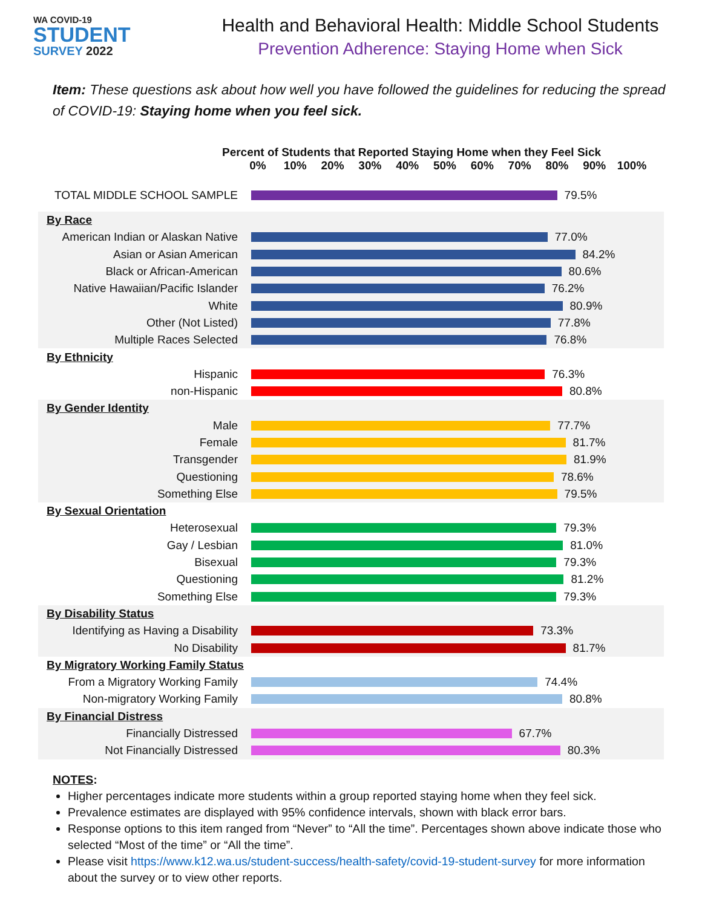WA COVID-19
STUDENT
SURVEY 2022
Health and Behavioral Health: Middle School Students
Prevention Adherence: Staying Home when Sick
Item: These questions ask about how well you have followed the guidelines for reducing the spread of COVID-19: Staying home when you feel sick.
Percent of Students that Reported Staying Home when they Feel Sick
0% 10% 20% 30% 40% 50% 60% 70% 80% 90% 100%
TOTAL MIDDLE SCHOOL SAMPLE
79.5%
By Race
American Indian or Alaskan Native
77.0%
Asian or Asian American
84.2%
Black or African-American
80.6%
Native Hawaiian/Pacific Islander
76.2%
White
80.9%
Other (Not Listed)
77.8%
Multiple Races Selected
76.8%
By Ethnicity
Hispanic
76.3%
non-Hispanic
80.8%
By Gender Identity
Male
77.7%
Female
81.7%
Transgender
81.9%
Questioning
78.6%
Something Else
79.5%
By Sexual Orientation
Heterosexual
79.3%
Gay / Lesbian
81.0%
Bisexual
79.3%
Questioning
81.2%
Something Else
79.3%
By Disability Status
Identifying as Having a Disability
73.3%
No Disability
81.7%
By Migratory Working Family Status
From a Migratory Working Family
74.4%
Non-migratory Working Family
80.8%
By Financial Distress
Financially Distressed
67.7%
Not Financially Distressed
80.3%
NOTES:
Higher percentages indicate more students within a group reported staying home when they feel sick.
Prevalence estimates are displayed with 95% confidence intervals, shown with black error bars.
Response options to this item ranged from “Never” to “All the time”. Percentages shown above indicate those who selected “Most of the time” or “All the time”.
Please visit https://www.k12.wa.us/student-success/health-safety/covid-19-student-survey for more information about the survey or to view other reports.